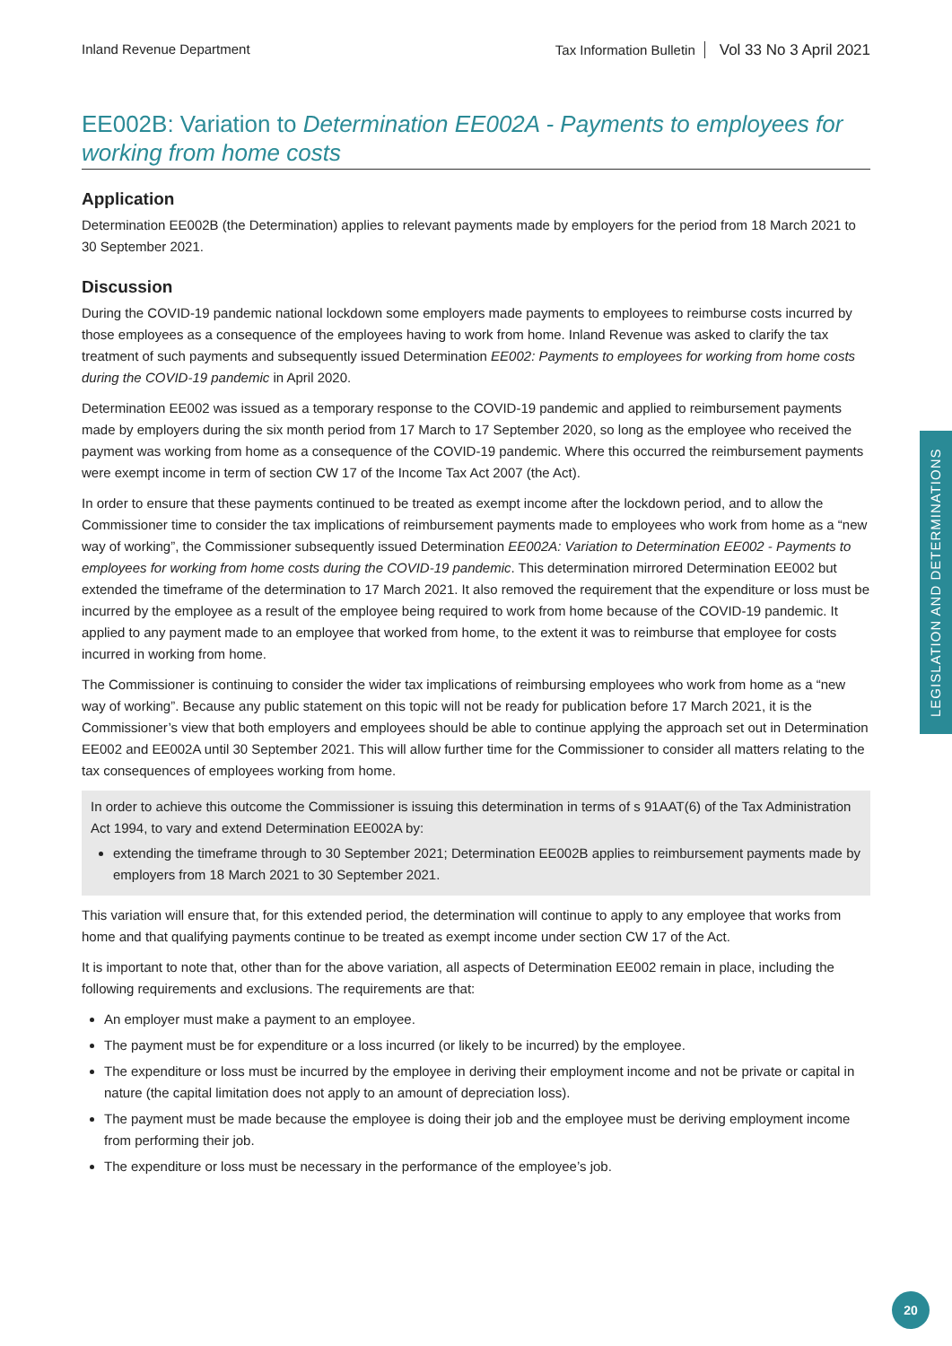Inland Revenue Department Tax Information Bulletin Vol 33 No 3 April 2021
EE002B: Variation to Determination EE002A - Payments to employees for working from home costs
Application
Determination EE002B (the Determination) applies to relevant payments made by employers for the period from 18 March 2021 to 30 September 2021.
Discussion
During the COVID-19 pandemic national lockdown some employers made payments to employees to reimburse costs incurred by those employees as a consequence of the employees having to work from home. Inland Revenue was asked to clarify the tax treatment of such payments and subsequently issued Determination EE002: Payments to employees for working from home costs during the COVID-19 pandemic in April 2020.
Determination EE002 was issued as a temporary response to the COVID-19 pandemic and applied to reimbursement payments made by employers during the six month period from 17 March to 17 September 2020, so long as the employee who received the payment was working from home as a consequence of the COVID-19 pandemic. Where this occurred the reimbursement payments were exempt income in term of section CW 17 of the Income Tax Act 2007 (the Act).
In order to ensure that these payments continued to be treated as exempt income after the lockdown period, and to allow the Commissioner time to consider the tax implications of reimbursement payments made to employees who work from home as a “new way of working”, the Commissioner subsequently issued Determination EE002A: Variation to Determination EE002 - Payments to employees for working from home costs during the COVID-19 pandemic. This determination mirrored Determination EE002 but extended the timeframe of the determination to 17 March 2021. It also removed the requirement that the expenditure or loss must be incurred by the employee as a result of the employee being required to work from home because of the COVID-19 pandemic. It applied to any payment made to an employee that worked from home, to the extent it was to reimburse that employee for costs incurred in working from home.
The Commissioner is continuing to consider the wider tax implications of reimbursing employees who work from home as a “new way of working”. Because any public statement on this topic will not be ready for publication before 17 March 2021, it is the Commissioner’s view that both employers and employees should be able to continue applying the approach set out in Determination EE002 and EE002A until 30 September 2021. This will allow further time for the Commissioner to consider all matters relating to the tax consequences of employees working from home.
In order to achieve this outcome the Commissioner is issuing this determination in terms of s 91AAT(6) of the Tax Administration Act 1994, to vary and extend Determination EE002A by:
extending the timeframe through to 30 September 2021; Determination EE002B applies to reimbursement payments made by employers from 18 March 2021 to 30 September 2021.
This variation will ensure that, for this extended period, the determination will continue to apply to any employee that works from home and that qualifying payments continue to be treated as exempt income under section CW 17 of the Act.
It is important to note that, other than for the above variation, all aspects of Determination EE002 remain in place, including the following requirements and exclusions. The requirements are that:
An employer must make a payment to an employee.
The payment must be for expenditure or a loss incurred (or likely to be incurred) by the employee.
The expenditure or loss must be incurred by the employee in deriving their employment income and not be private or capital in nature (the capital limitation does not apply to an amount of depreciation loss).
The payment must be made because the employee is doing their job and the employee must be deriving employment income from performing their job.
The expenditure or loss must be necessary in the performance of the employee’s job.
LEGISLATION AND DETERMINATIONS
20